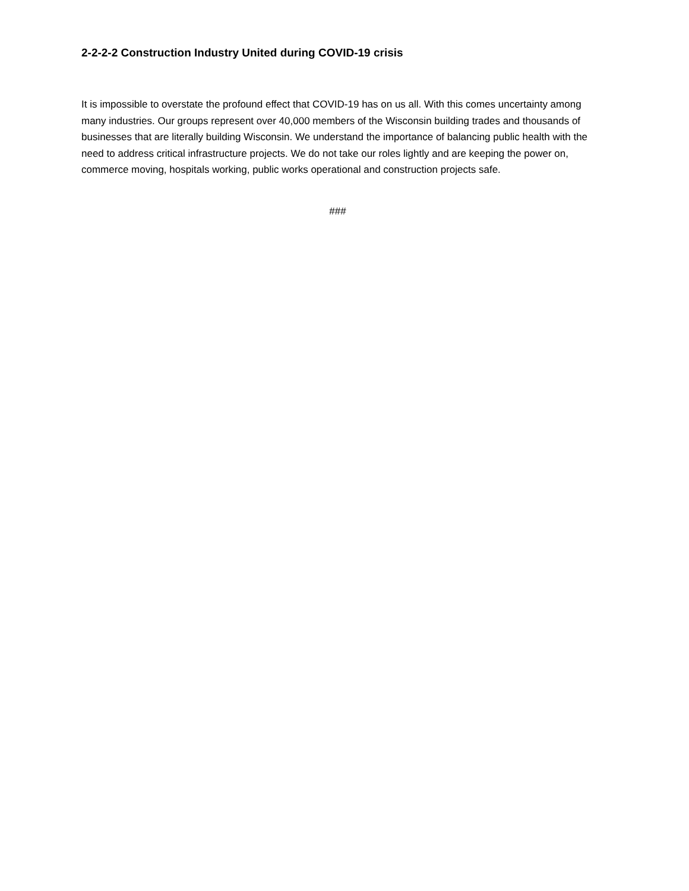2-2-2-2 Construction Industry United during COVID-19 crisis
It is impossible to overstate the profound effect that COVID-19 has on us all. With this comes uncertainty among many industries. Our groups represent over 40,000 members of the Wisconsin building trades and thousands of businesses that are literally building Wisconsin. We understand the importance of balancing public health with the need to address critical infrastructure projects. We do not take our roles lightly and are keeping the power on, commerce moving, hospitals working, public works operational and construction projects safe.
###